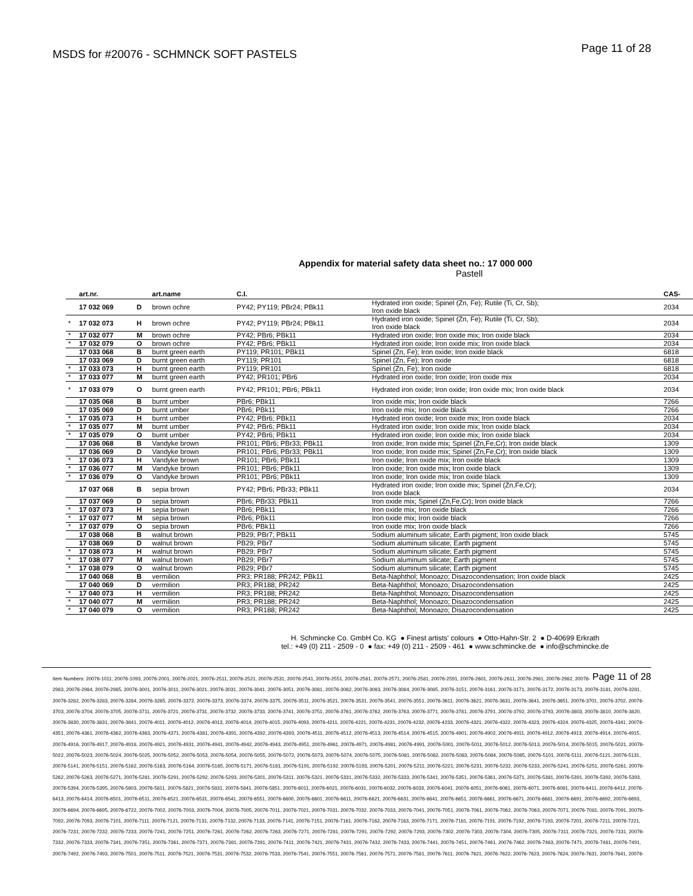MSDS for #20076 - SCHMNCK SOFT PASTELS Page 11 of 28
Appendix for material safety data sheet no.: 17 000 000
Pastell
| | art.nr. | | art.name | C.I. | | CAS- |
| --- | --- | --- | --- | --- | --- | --- |
| | 17 032 069 | D | brown ochre | PY42; PY119; PBr24; PBk11 | Hydrated iron oxide; Spinel (Zn, Fe); Rutile (Ti, Cr, Sb); Iron oxide black | 2034 |
| * | 17 032 073 | H | brown ochre | PY42; PY119; PBr24; PBk11 | Hydrated iron oxide; Spinel (Zn, Fe); Rutile (Ti, Cr, Sb); Iron oxide black | 2034 |
| * | 17 032 077 | M | brown ochre | PY42; PBr6; PBk11 | Hydrated iron oxide; Iron oxide mix; Iron oxide black | 2034 |
| * | 17 032 079 | O | brown ochre | PY42; PBr6; PBk11 | Hydrated iron oxide; Iron oxide mix; Iron oxide black | 2034 |
| | 17 033 068 | B | burnt green earth | PY119; PR101; PBk11 | Spinel (Zn, Fe); Iron oxide; Iron oxide black | 6818 |
| | 17 033 069 | D | burnt green earth | PY119; PR101 | Spinel (Zn, Fe); Iron oxide | 6818 |
| * | 17 033 073 | H | burnt green earth | PY119; PR101 | Spinel (Zn, Fe); Iron oxide | 6818 |
| * | 17 033 077 | M | burnt green earth | PY42; PR101; PBr6 | Hydrated iron oxide; Iron oxide; Iron oxide mix | 2034 |
| * | 17 033 079 | O | burnt green earth | PY42; PR101; PBr6; PBk11 | Hydrated iron oxide; Iron oxide; Iron oxide mix; Iron oxide black | 2034 |
| | 17 035 068 | B | burnt umber | PBr6; PBk11 | Iron oxide mix; Iron oxide black | 7266 |
| | 17 035 069 | D | burnt umber | PBr6; PBk11 | Iron oxide mix; Iron oxide black | 7266 |
| * | 17 035 073 | H | burnt umber | PY42; PBr6; PBk11 | Hydrated iron oxide; Iron oxide mix; Iron oxide black | 2034 |
| * | 17 035 077 | M | burnt umber | PY42; PBr6; PBk11 | Hydrated iron oxide; Iron oxide mix; Iron oxide black | 2034 |
| * | 17 035 079 | O | burnt umber | PY42; PBr6; PBk11 | Hydrated iron oxide; Iron oxide mix; Iron oxide black | 2034 |
| | 17 036 068 | B | Vandyke brown | PR101; PBr6; PBr33; PBk11 | Iron oxide; Iron oxide mix; Spinel (Zn,Fe,Cr); Iron oxide black | 1309 |
| | 17 036 069 | D | Vandyke brown | PR101; PBr6; PBr33; PBk11 | Iron oxide; Iron oxide mix; Spinel (Zn,Fe,Cr); Iron oxide black | 1309 |
| * | 17 036 073 | H | Vandyke brown | PR101; PBr6; PBk11 | Iron oxide; Iron oxide mix; Iron oxide black | 1309 |
| * | 17 036 077 | M | Vandyke brown | PR101; PBr6; PBk11 | Iron oxide; Iron oxide mix; Iron oxide black | 1309 |
| * | 17 036 079 | O | Vandyke brown | PR101; PBr6; PBk11 | Iron oxide; Iron oxide mix; Iron oxide black | 1309 |
| | 17 037 068 | B | sepia brown | PY42; PBr6; PBr33; PBk11 | Hydrated iron oxide; Iron oxide mix; Spinel (Zn,Fe,Cr); Iron oxide black | 2034 |
| | 17 037 069 | D | sepia brown | PBr6; PBr33; PBk11 | Iron oxide mix; Spinel (Zn,Fe,Cr); Iron oxide black | 7266 |
| * | 17 037 073 | H | sepia brown | PBr6; PBk11 | Iron oxide mix; Iron oxide black | 7266 |
| * | 17 037 077 | M | sepia brown | PBr6; PBk11 | Iron oxide mix; Iron oxide black | 7266 |
| * | 17 037 079 | O | sepia brown | PBr6; PBk11 | Iron oxide mix; Iron oxide black | 7266 |
| | 17 038 068 | B | walnut brown | PB29; PBr7; PBk11 | Sodium aluminum silicate; Earth pigment; Iron oxide black | 5745 |
| | 17 038 069 | D | walnut brown | PB29; PBr7 | Sodium aluminum silicate; Earth pigment | 5745 |
| * | 17 038 073 | H | walnut brown | PB29; PBr7 | Sodium aluminum silicate; Earth pigment | 5745 |
| * | 17 038 077 | M | walnut brown | PB29; PBr7 | Sodium aluminum silicate; Earth pigment | 5745 |
| * | 17 038 079 | O | walnut brown | PB29; PBr7 | Sodium aluminum silicate; Earth pigment | 5745 |
| | 17 040 068 | B | vermilion | PR3; PR188; PR242; PBk11 | Beta-Naphthol; Monoazo; Disazocondensation; Iron oxide black | 2425 |
| | 17 040 069 | D | vermilion | PR3; PR188; PR242 | Beta-Naphthol; Monoazo; Disazocondensation | 2425 |
| * | 17 040 073 | H | vermilion | PR3; PR188; PR242 | Beta-Naphthol; Monoazo; Disazocondensation | 2425 |
| * | 17 040 077 | M | vermilion | PR3; PR188; PR242 | Beta-Naphthol; Monoazo; Disazocondensation | 2425 |
| * | 17 040 079 | O | vermilion | PR3; PR188; PR242 | Beta-Naphthol; Monoazo; Disazocondensation | 2425 |
H. Schmincke Co. GmbH Co. KG ● Finest artists' colours ● Otto-Hahn-Str. 2 ● D-40699 Erkrath
tel.: +49 (0) 211 - 2509 - 0 ● fax: +49 (0) 211 - 2509 - 461 ● www.schmincke.de ● info@schmincke.de
Page 11 of 28 Item Numbers: 20076-1011, 20076-1093, 20076-2001, 20076-2021, 20076-2511, 20076-2521, 20076-2531, 20076-2541, 20076-2551, 20076-2561, 20076-2571, 20076-2581, 20076-2591, 20076-2601, 20076-2611, 20076-2981, 20076-2982, 20076-2983, 20076-2984, 20076-2985, 20076-3001, 20076-3011, 20076-3021, 20076-3031, 20076-3041, 20076-3051, 20076-3081, 20076-3082, 20076-3083, 20076-3084, 20076-3085, 20076-3151, 20076-3161, 20076-3171, 20076-3172, 20076-3173, 20076-3181, 20076-3281, 20076-3282, 20076-3283, 20076-3284, 20076-3285, 20076-3372, 20076-3373, 20076-3374, 20076-3375, 20076-3511, 20076-3521, 20076-3531, 20076-3541, 20076-3551, 20076-3611, 20076-3621, 20076-3631, 20076-3641, 20076-3651, 20076-3701, 20076-3702, 20076-3703, 20076-3704, 20076-3705, 20076-3711, 20076-3721, 20076-3731, 20076-3732, 20076-3733, 20076-3741, 20076-3751, 20076-3761, 20076-3762, 20076-3763, 20076-3771, 20076-3781, 20076-3791, 20076-3792, 20076-3793, 20076-3803, 20076-3810, 20076-3820, 20076-3830, 20076-3831, 20076-3841, 20076-4011, 20076-4012, 20076-4013, 20076-4014, 20076-4015, 20076-4093, 20076-4211, 20076-4221, 20076-4231, 20076-4232, 20076-4233, 20076-4321, 20076-4322, 20076-4323, 20076-4324, 20076-4325, 20076-4341, 20076-4351, 20076-4361, 20076-4362, 20076-4363, 20076-4371, 20076-4381, 20076-4391, 20076-4392, 20076-4393, 20076-4511, 20076-4512, 20076-4513, 20076-4514, 20076-4515, 20076-4901, 20076-4902, 20076-4911, 20076-4912, 20076-4913, 20076-4914, 20076-4915, 20076-4916, 20076-4917, 20076-4918, 20076-4921, 20076-4931, 20076-4941, 20076-4942, 20076-4943, 20076-4951, 20076-4961, 20076-4971, 20076-4981, 20076-4991, 20076-5001, 20076-5011, 20076-5012, 20076-5013, 20076-5014, 20076-5015, 20076-5021, 20076-5022, 20076-5023, 20076-5024, 20076-5025, 20076-5052, 20076-5053, 20076-5054, 20076-5055, 20076-5072, 20076-5073, 20076-5074, 20076-5075, 20076-5081, 20076-5082, 20076-5083, 20076-5084, 20076-5085, 20076-5101, 20076-5111, 20076-5121, 20076-5131, 20076-5141, 20076-5151, 20076-5162, 20076-5163, 20076-5164, 20076-5165, 20076-5171, 20076-5181, 20076-5191, 20076-5192, 20076-5193, 20076-5201, 20076-5211, 20076-5221, 20076-5231, 20076-5232, 20076-5233, 20076-5241, 20076-5251, 20076-5261, 20076-5262, 20076-5263, 20076-5271, 20076-5281, 20076-5291, 20076-5292, 20076-5293, 20076-5301, 20076-5311, 20076-5321, 20076-5331, 20076-5332, 20076-5333, 20076-5341, 20076-5351, 20076-5361, 20076-5371, 20076-5381, 20076-5391, 20076-5392, 20076-5393, 20076-5394, 20076-5395, 20076-5803, 20076-5811, 20076-5821, 20076-5831, 20076-5841, 20076-5851, 20076-6011, 20076-6021, 20076-6031, 20076-6032, 20076-6033, 20076-6041, 20076-6051, 20076-6061, 20076-6071, 20076-6081, 20076-6411, 20076-6412, 20076-6413, 20076-6414, 20076-6501, 20076-6511, 20076-6521, 20076-6531, 20076-6541, 20076-6551, 20076-6600, 20076-6601, 20076-6611, 20076-6621, 20076-6631, 20076-6641, 20076-6651, 20076-6661, 20076-6671, 20076-6681, 20076-6691, 20076-6692, 20076-6693, 20076-6694, 20076-6695, 20076-6722, 20076-7002, 20076-7003, 20076-7004, 20076-7005, 20076-7011, 20076-7021, 20076-7031, 20076-7032, 20076-7033, 20076-7041, 20076-7051, 20076-7061, 20076-7062, 20076-7063, 20076-7071, 20076-7081, 20076-7091, 20076-7092, 20076-7093, 20076-7101, 20076-7111, 20076-7121, 20076-7131, 20076-7132, 20076-7133, 20076-7141, 20076-7151, 20076-7161, 20076-7162, 20076-7163, 20076-7171, 20076-7181, 20076-7191, 20076-7192, 20076-7193, 20076-7201, 20076-7211, 20076-7221, 20076-7231, 20076-7232, 20076-7233, 20076-7241, 20076-7251, 20076-7261, 20076-7262, 20076-7263, 20076-7271, 20076-7281, 20076-7291, 20076-7292, 20076-7293, 20076-7302, 20076-7303, 20076-7304, 20076-7305, 20076-7311, 20076-7321, 20076-7331, 20076-7332, 20076-7333, 20076-7341, 20076-7351, 20076-7361, 20076-7371, 20076-7381, 20076-7391, 20076-7411, 20076-7421, 20076-7431, 20076-7432, 20076-7433, 20076-7441, 20076-7451, 20076-7461, 20076-7462, 20076-7463, 20076-7471, 20076-7481, 20076-7491, 20076-7492, 20076-7493, 20076-7501, 20076-7511, 20076-7521, 20076-7531, 20076-7532, 20076-7533, 20076-7541, 20076-7551, 20076-7561, 20076-7571, 20076-7581, 20076-7611, 20076-7621, 20076-7622, 20076-7623, 20076-7624, 20076-7631, 20076-7641, 20076-